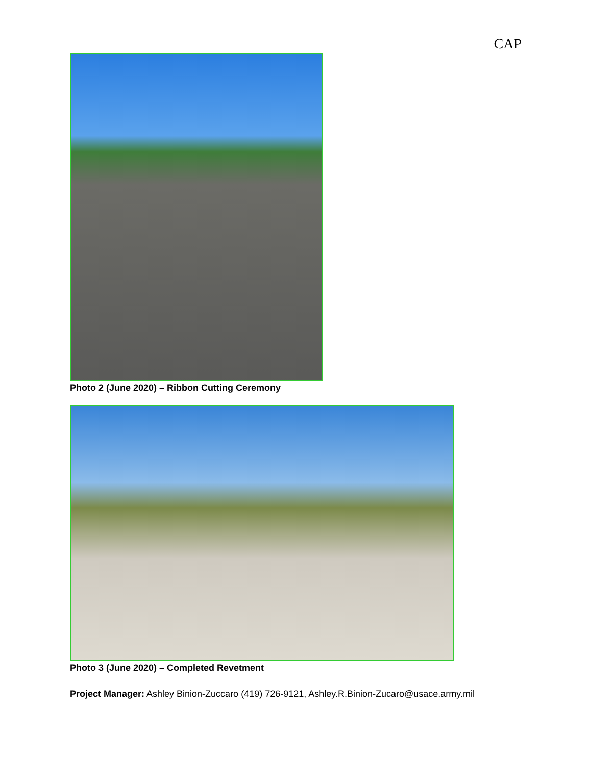CAP
Photo 2 (June 2020) – Ribbon Cutting Ceremony
Photo 3 (June 2020) – Completed Revetment
Project Manager: Ashley Binion-Zuccaro (419) 726-9121, Ashley.R.Binion-Zucaro@usace.army.mil